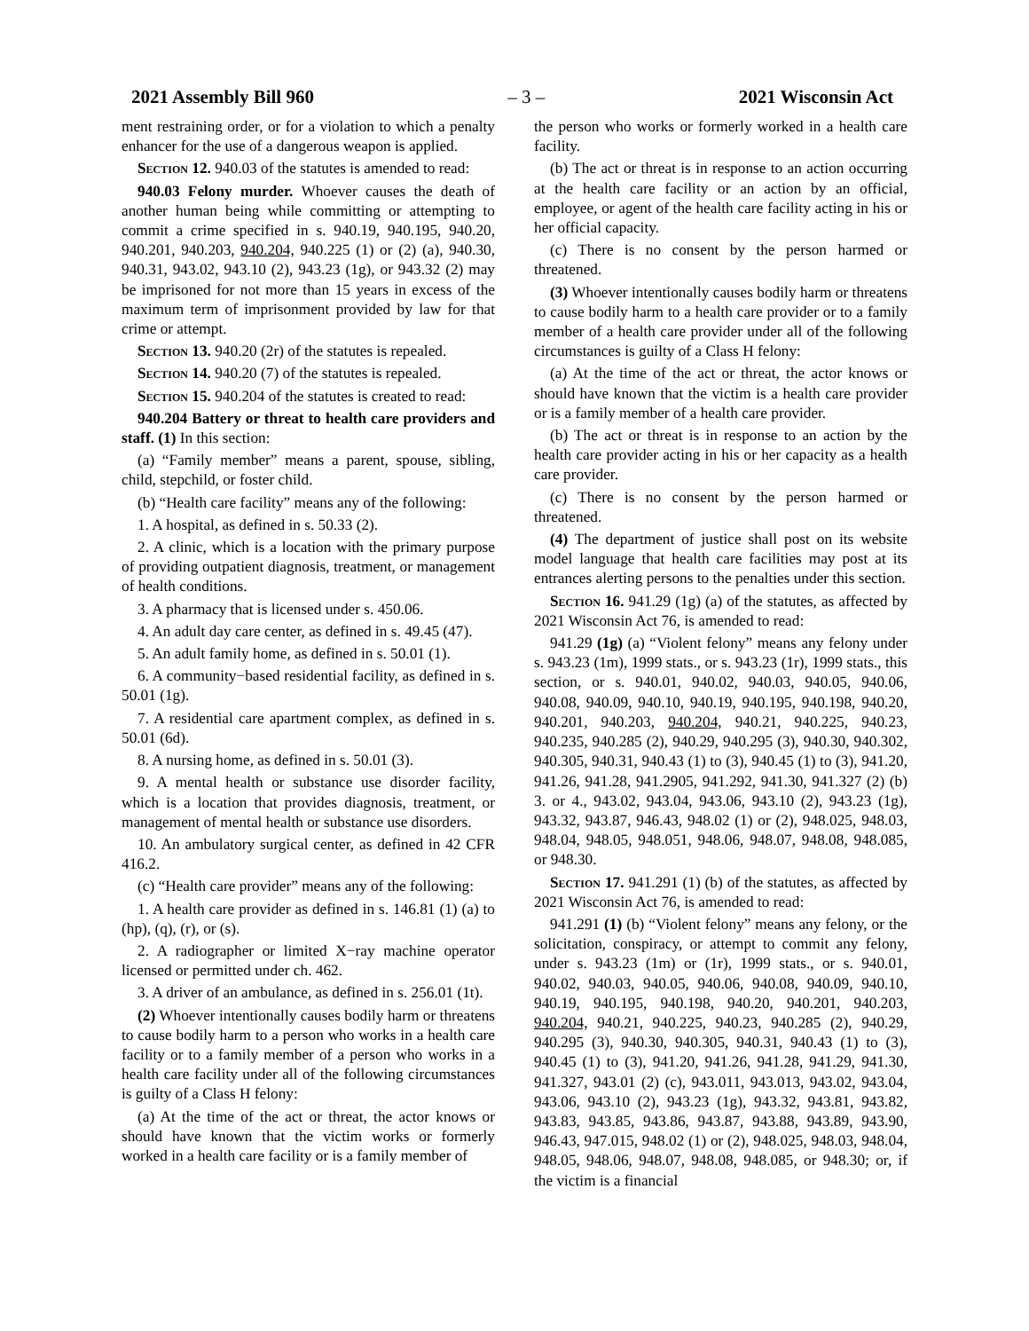2021 Assembly Bill 960 – 3 – 2021 Wisconsin Act
ment restraining order, or for a violation to which a penalty enhancer for the use of a dangerous weapon is applied.
Section 12. 940.03 of the statutes is amended to read:
940.03 Felony murder. Whoever causes the death of another human being while committing or attempting to commit a crime specified in s. 940.19, 940.195, 940.20, 940.201, 940.203, 940.204, 940.225 (1) or (2) (a), 940.30, 940.31, 943.02, 943.10 (2), 943.23 (1g), or 943.32 (2) may be imprisoned for not more than 15 years in excess of the maximum term of imprisonment provided by law for that crime or attempt.
Section 13. 940.20 (2r) of the statutes is repealed.
Section 14. 940.20 (7) of the statutes is repealed.
Section 15. 940.204 of the statutes is created to read:
940.204 Battery or threat to health care providers and staff. (1) In this section:
(a) “Family member” means a parent, spouse, sibling, child, stepchild, or foster child.
(b) “Health care facility” means any of the following:
1. A hospital, as defined in s. 50.33 (2).
2. A clinic, which is a location with the primary purpose of providing outpatient diagnosis, treatment, or management of health conditions.
3. A pharmacy that is licensed under s. 450.06.
4. An adult day care center, as defined in s. 49.45 (47).
5. An adult family home, as defined in s. 50.01 (1).
6. A community−based residential facility, as defined in s. 50.01 (1g).
7. A residential care apartment complex, as defined in s. 50.01 (6d).
8. A nursing home, as defined in s. 50.01 (3).
9. A mental health or substance use disorder facility, which is a location that provides diagnosis, treatment, or management of mental health or substance use disorders.
10. An ambulatory surgical center, as defined in 42 CFR 416.2.
(c) “Health care provider” means any of the following:
1. A health care provider as defined in s. 146.81 (1) (a) to (hp), (q), (r), or (s).
2. A radiographer or limited X−ray machine operator licensed or permitted under ch. 462.
3. A driver of an ambulance, as defined in s. 256.01 (1t).
(2) Whoever intentionally causes bodily harm or threatens to cause bodily harm to a person who works in a health care facility or to a family member of a person who works in a health care facility under all of the following circumstances is guilty of a Class H felony:
(a) At the time of the act or threat, the actor knows or should have known that the victim works or formerly worked in a health care facility or is a family member of
the person who works or formerly worked in a health care facility.
(b) The act or threat is in response to an action occurring at the health care facility or an action by an official, employee, or agent of the health care facility acting in his or her official capacity.
(c) There is no consent by the person harmed or threatened.
(3) Whoever intentionally causes bodily harm or threatens to cause bodily harm to a health care provider or to a family member of a health care provider under all of the following circumstances is guilty of a Class H felony:
(a) At the time of the act or threat, the actor knows or should have known that the victim is a health care provider or is a family member of a health care provider.
(b) The act or threat is in response to an action by the health care provider acting in his or her capacity as a health care provider.
(c) There is no consent by the person harmed or threatened.
(4) The department of justice shall post on its website model language that health care facilities may post at its entrances alerting persons to the penalties under this section.
Section 16. 941.29 (1g) (a) of the statutes, as affected by 2021 Wisconsin Act 76, is amended to read:
941.29 (1g) (a) “Violent felony” means any felony under s. 943.23 (1m), 1999 stats., or s. 943.23 (1r), 1999 stats., this section, or s. 940.01, 940.02, 940.03, 940.05, 940.06, 940.08, 940.09, 940.10, 940.19, 940.195, 940.198, 940.20, 940.201, 940.203, 940.204, 940.21, 940.225, 940.23, 940.235, 940.285 (2), 940.29, 940.295 (3), 940.30, 940.302, 940.305, 940.31, 940.43 (1) to (3), 940.45 (1) to (3), 941.20, 941.26, 941.28, 941.2905, 941.292, 941.30, 941.327 (2) (b) 3. or 4., 943.02, 943.04, 943.06, 943.10 (2), 943.23 (1g), 943.32, 943.87, 946.43, 948.02 (1) or (2), 948.025, 948.03, 948.04, 948.05, 948.051, 948.06, 948.07, 948.08, 948.085, or 948.30.
Section 17. 941.291 (1) (b) of the statutes, as affected by 2021 Wisconsin Act 76, is amended to read:
941.291 (1) (b) “Violent felony” means any felony, or the solicitation, conspiracy, or attempt to commit any felony, under s. 943.23 (1m) or (1r), 1999 stats., or s. 940.01, 940.02, 940.03, 940.05, 940.06, 940.08, 940.09, 940.10, 940.19, 940.195, 940.198, 940.20, 940.201, 940.203, 940.204, 940.21, 940.225, 940.23, 940.285 (2), 940.29, 940.295 (3), 940.30, 940.305, 940.31, 940.43 (1) to (3), 940.45 (1) to (3), 941.20, 941.26, 941.28, 941.29, 941.30, 941.327, 943.01 (2) (c), 943.011, 943.013, 943.02, 943.04, 943.06, 943.10 (2), 943.23 (1g), 943.32, 943.81, 943.82, 943.83, 943.85, 943.86, 943.87, 943.88, 943.89, 943.90, 946.43, 947.015, 948.02 (1) or (2), 948.025, 948.03, 948.04, 948.05, 948.06, 948.07, 948.08, 948.085, or 948.30; or, if the victim is a financial